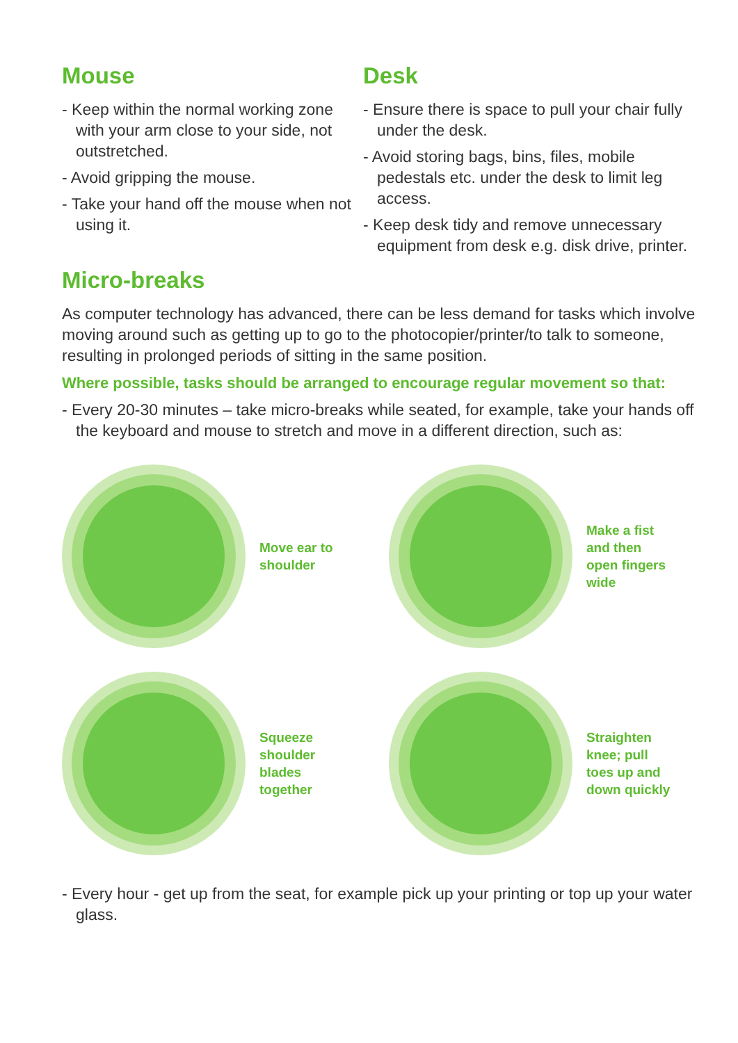Mouse
- Keep within the normal working zone with your arm close to your side, not outstretched.
- Avoid gripping the mouse.
- Take your hand off the mouse when not using it.
Desk
- Ensure there is space to pull your chair fully under the desk.
- Avoid storing bags, bins, files, mobile pedestals etc. under the desk to limit leg access.
- Keep desk tidy and remove unnecessary equipment from desk e.g. disk drive, printer.
Micro-breaks
As computer technology has advanced, there can be less demand for tasks which involve moving around such as getting up to go to the photocopier/printer/to talk to someone, resulting in prolonged periods of sitting in the same position.
Where possible, tasks should be arranged to encourage regular movement so that:
- Every 20-30 minutes – take micro-breaks while seated, for example, take your hands off the keyboard and mouse to stretch and move in a different direction, such as:
Move ear to
shoulder
Make a fist
and then
open fingers
wide
Squeeze
shoulder
blades
together
Straighten
knee; pull
toes up and
down quickly
- Every hour - get up from the seat, for example pick up your printing or top up your water glass.